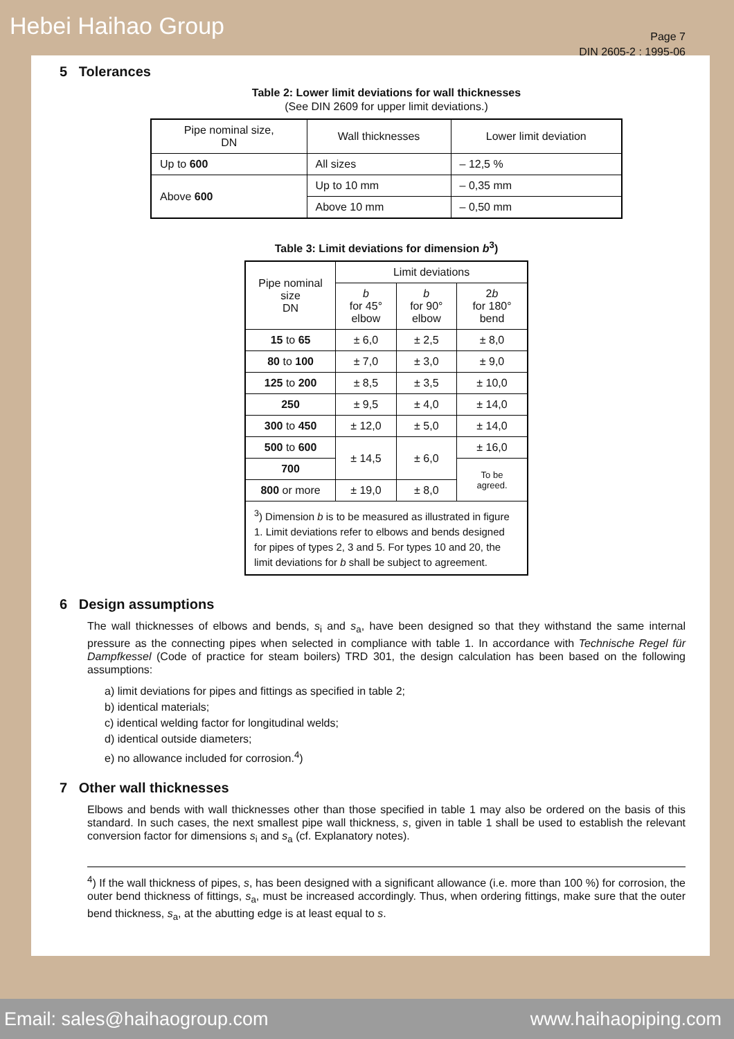Hebei Haihao Group
Page 7
DIN 2605-2 : 1995-06
5 Tolerances
Table 2: Lower limit deviations for wall thicknesses
(See DIN 2609 for upper limit deviations.)
| Pipe nominal size, DN | Wall thicknesses | Lower limit deviation |
| --- | --- | --- |
| Up to 600 | All sizes | – 12,5 % |
| Above 600 | Up to 10 mm | – 0,35 mm |
| | Above 10 mm | – 0,50 mm |
Table 3: Limit deviations for dimension b<sup>3</sup>)
| Pipe nominal size DN | Limit deviations | | |
| --- | --- | --- | --- |
| | b for 45° elbow | b for 90° elbow | 2 b for 180° bend |
| 15 to 65 | ± 6,0 | ± 2,5 | ± 8,0 |
| 80 to 100 | ± 7,0 | ± 3,0 | ± 9,0 |
| 125 to 200 | ± 8,5 | ± 3,5 | ± 10,0 |
| 250 | ± 9,5 | ± 4,0 | ± 14,0 |
| 300 to 450 | ± 12,0 | ± 5,0 | ± 14,0 |
| 500 to 600 | ± 14,5 | ± 6,0 | ± 16,0 |
| 700 | | | To be agreed. |
| 800 or more | ± 19,0 | ± 8,0 | |
| <sup>3</sup>) Dimension b is to be measured as illustrated in figure 1. Limit deviations refer to elbows and bends designed for pipes of types 2, 3 and 5. For types 10 and 20, the limit deviations for b shall be subject to agreement. | | | |
6 Design assumptions
The wall thicknesses of elbows and bends, s<sub>i</sub> and s<sub>a</sub>, have been designed so that they withstand the same internal pressure as the connecting pipes when selected in compliance with table 1. In accordance with Technische Regel für Dampfkessel (Code of practice for steam boilers) TRD 301, the design calculation has been based on the following assumptions:
a) limit deviations for pipes and fittings as specified in table 2;
b) identical materials;
c) identical welding factor for longitudinal welds;
d) identical outside diameters;
e) no allowance included for corrosion.<sup>4</sup>)
7 Other wall thicknesses
Elbows and bends with wall thicknesses other than those specified in table 1 may also be ordered on the basis of this standard. In such cases, the next smallest pipe wall thickness, s, given in table 1 shall be used to establish the relevant conversion factor for dimensions s<sub>i</sub> and s<sub>a</sub> (cf. Explanatory notes).
<sup>4</sup>) If the wall thickness of pipes, s, has been designed with a significant allowance (i.e. more than 100 %) for corrosion, the outer bend thickness of fittings, s<sub>a</sub>, must be increased accordingly. Thus, when ordering fittings, make sure that the outer bend thickness, s<sub>a</sub>, at the abutting edge is at least equal to s.
Email: sales@haihaogroup.com www.haihaopiping.com